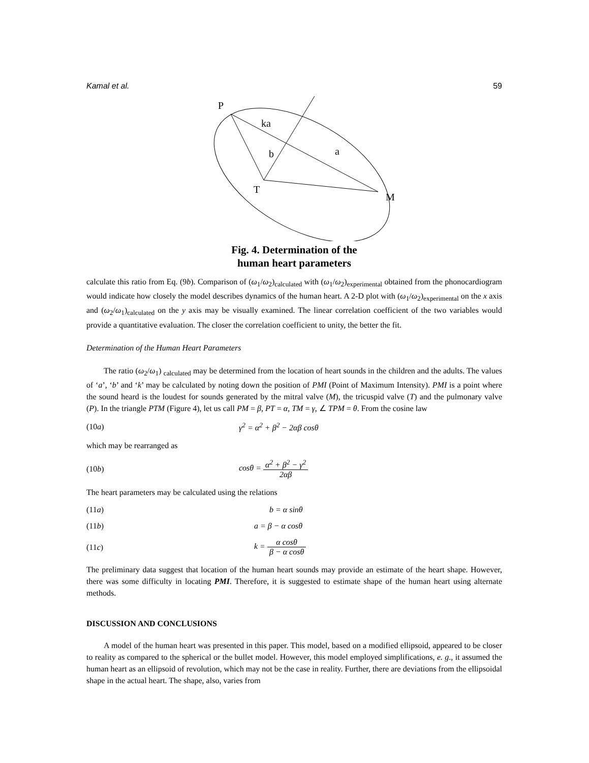Kamal et al. 59
P
T
M
ka
b
a
Fig. 4. Determination of the
human heart parameters
calculate this ratio from Eq. (9b). Comparison of (ω<sub>1</sub>/ω<sub>2</sub>)<sub>calculated</sub> with (ω<sub>1</sub>/ω<sub>2</sub>)<sub>experimental</sub> obtained from the phonocardiogram would indicate how closely the model describes dynamics of the human heart. A 2-D plot with (ω<sub>1</sub>/ω<sub>2</sub>)<sub>experimental</sub> on the x axis and (ω<sub>2</sub>/ω<sub>1</sub>)<sub>calculated</sub> on the y axis may be visually examined. The linear correlation coefficient of the two variables would provide a quantitative evaluation. The closer the correlation coefficient to unity, the better the fit.
Determination of the Human Heart Parameters
The ratio (ω<sub>2</sub>/ω<sub>1</sub>) <sub>calculated</sub> may be determined from the location of heart sounds in the children and the adults. The values of ‘a’, ‘b’ and ‘k’ may be calculated by noting down the position of PMI (Point of Maximum Intensity). PMI is a point where the sound heard is the loudest for sounds generated by the mitral valve (M), the tricuspid valve (T) and the pulmonary valve (P). In the triangle PTM (Figure 4), let us call PM = β, PT = α, TM = γ, ∠ TPM = θ. From the cosine law
(10a) γ<sup>2</sup> = α<sup>2</sup> + β<sup>2</sup> − 2αβ cosθ
which may be rearranged as
(10b) cosθ = α<sup>2</sup> + β<sup>2</sup> − γ<sup>2</sup> 2αβ
The heart parameters may be calculated using the relations
(11a) b = α sinθ
(11b) a = β − α cosθ
(11c) k = α cosθ β − α cosθ
The preliminary data suggest that location of the human heart sounds may provide an estimate of the heart shape. However, there was some difficulty in locating PMI. Therefore, it is suggested to estimate shape of the human heart using alternate methods.
DISCUSSION AND CONCLUSIONS
A model of the human heart was presented in this paper. This model, based on a modified ellipsoid, appeared to be closer to reality as compared to the spherical or the bullet model. However, this model employed simplifications, e. g., it assumed the human heart as an ellipsoid of revolution, which may not be the case in reality. Further, there are deviations from the ellipsoidal shape in the actual heart. The shape, also, varies from